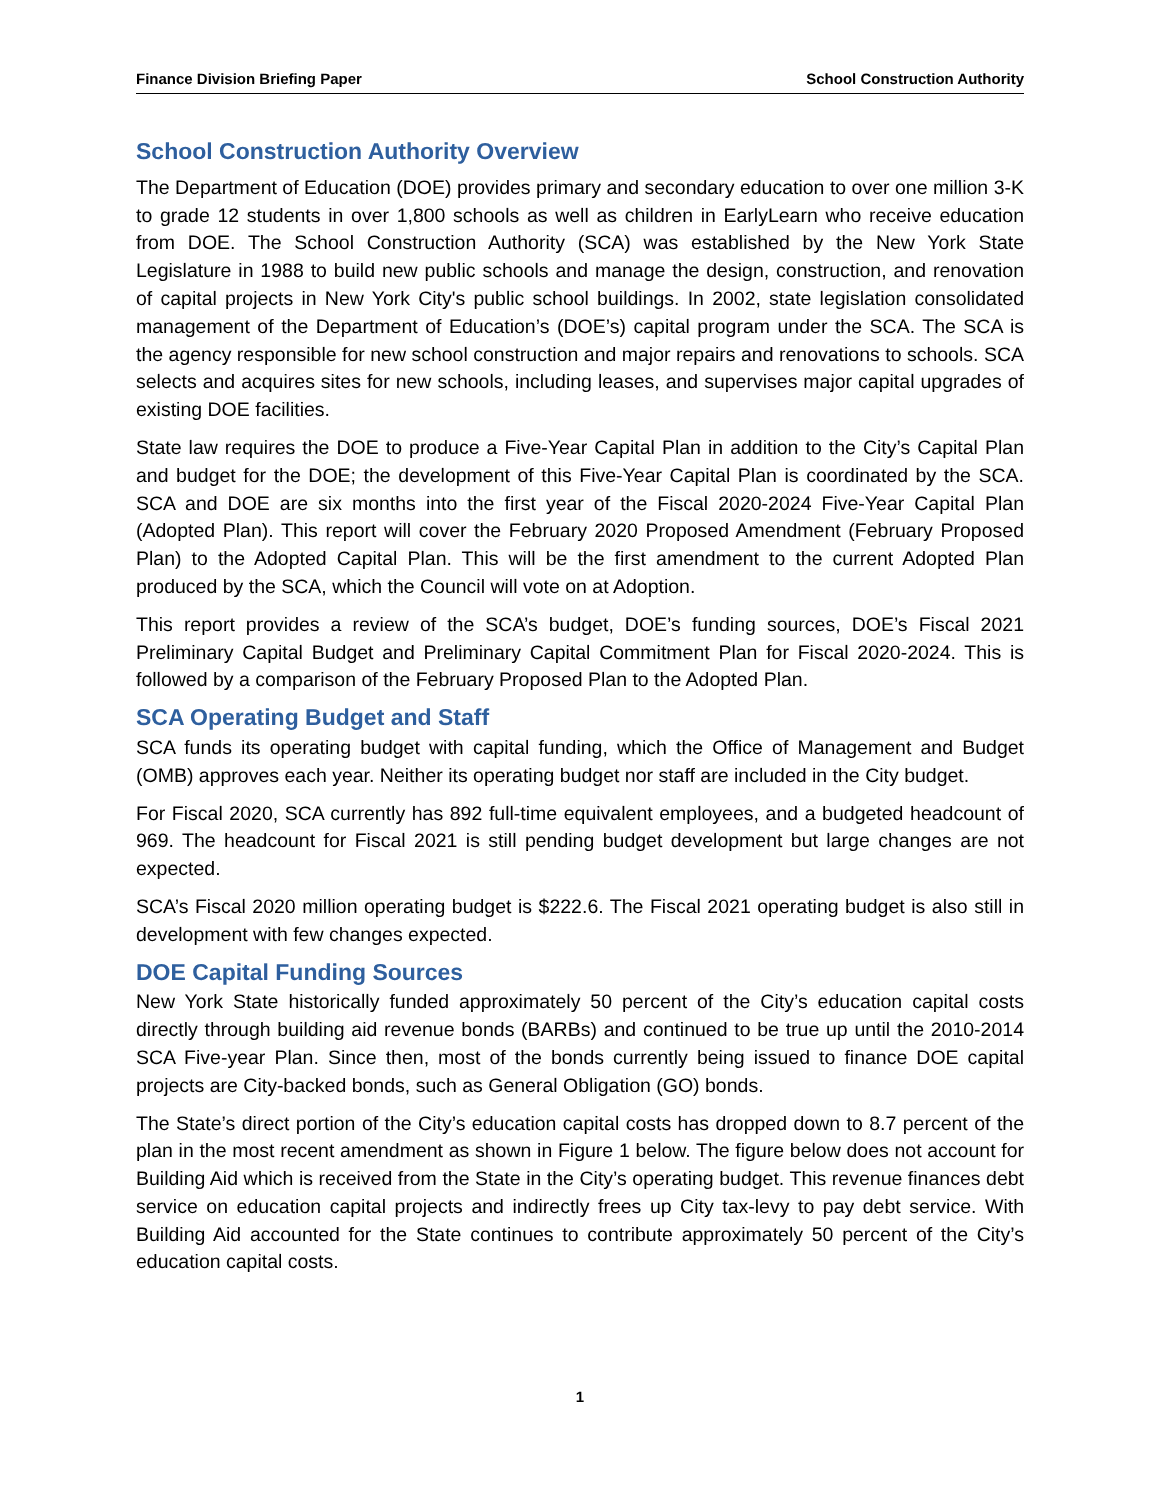Finance Division Briefing Paper School Construction Authority
School Construction Authority Overview
The Department of Education (DOE) provides primary and secondary education to over one million 3-K to grade 12 students in over 1,800 schools as well as children in EarlyLearn who receive education from DOE. The School Construction Authority (SCA) was established by the New York State Legislature in 1988 to build new public schools and manage the design, construction, and renovation of capital projects in New York City's public school buildings. In 2002, state legislation consolidated management of the Department of Education’s (DOE’s) capital program under the SCA. The SCA is the agency responsible for new school construction and major repairs and renovations to schools. SCA selects and acquires sites for new schools, including leases, and supervises major capital upgrades of existing DOE facilities.
State law requires the DOE to produce a Five-Year Capital Plan in addition to the City’s Capital Plan and budget for the DOE; the development of this Five-Year Capital Plan is coordinated by the SCA. SCA and DOE are six months into the first year of the Fiscal 2020-2024 Five-Year Capital Plan (Adopted Plan). This report will cover the February 2020 Proposed Amendment (February Proposed Plan) to the Adopted Capital Plan. This will be the first amendment to the current Adopted Plan produced by the SCA, which the Council will vote on at Adoption.
This report provides a review of the SCA’s budget, DOE’s funding sources, DOE’s Fiscal 2021 Preliminary Capital Budget and Preliminary Capital Commitment Plan for Fiscal 2020-2024. This is followed by a comparison of the February Proposed Plan to the Adopted Plan.
SCA Operating Budget and Staff
SCA funds its operating budget with capital funding, which the Office of Management and Budget (OMB) approves each year. Neither its operating budget nor staff are included in the City budget.
For Fiscal 2020, SCA currently has 892 full-time equivalent employees, and a budgeted headcount of 969. The headcount for Fiscal 2021 is still pending budget development but large changes are not expected.
SCA’s Fiscal 2020 million operating budget is $222.6. The Fiscal 2021 operating budget is also still in development with few changes expected.
DOE Capital Funding Sources
New York State historically funded approximately 50 percent of the City’s education capital costs directly through building aid revenue bonds (BARBs) and continued to be true up until the 2010-2014 SCA Five-year Plan. Since then, most of the bonds currently being issued to finance DOE capital projects are City-backed bonds, such as General Obligation (GO) bonds.
The State’s direct portion of the City’s education capital costs has dropped down to 8.7 percent of the plan in the most recent amendment as shown in Figure 1 below. The figure below does not account for Building Aid which is received from the State in the City’s operating budget. This revenue finances debt service on education capital projects and indirectly frees up City tax-levy to pay debt service. With Building Aid accounted for the State continues to contribute approximately 50 percent of the City’s education capital costs.
1